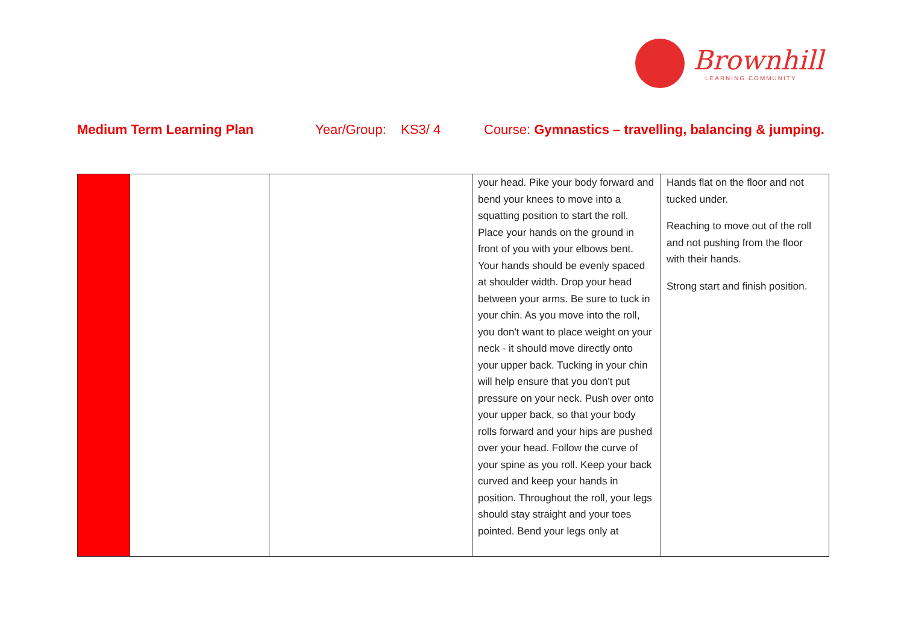Brownhill
LEARNING COMMUNITY
Medium Term Learning Plan Year/Group: KS3/ 4 Course: Gymnastics – travelling, balancing & jumping.
| | | | your head. Pike your body forward and bend your knees to move into a squatting position to start the roll. Place your hands on the ground in front of you with your elbows bent. Your hands should be evenly spaced at shoulder width. Drop your head between your arms. Be sure to tuck in your chin. As you move into the roll, you don't want to place weight on your neck - it should move directly onto your upper back. Tucking in your chin will help ensure that you don't put pressure on your neck. Push over onto your upper back, so that your body rolls forward and your hips are pushed over your head. Follow the curve of your spine as you roll. Keep your back curved and keep your hands in position. Throughout the roll, your legs should stay straight and your toes pointed. Bend your legs only at | Hands flat on the floor and not tucked under. Reaching to move out of the roll and not pushing from the floor with their hands. Strong start and finish position. |